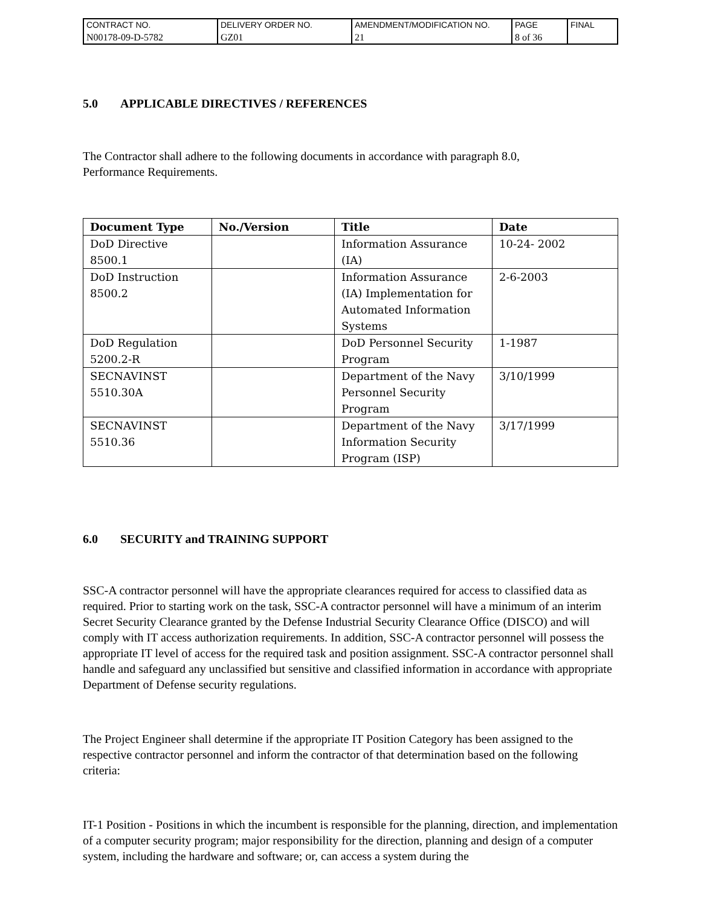| CONTRACT NO. | DELIVERY ORDER NO. | AMENDMENT/MODIFICATION NO. | PAGE | FINAL |
| N00178-09-D-5782 | GZ01 | 21 | 8 of 36 | |
5.0 APPLICABLE DIRECTIVES / REFERENCES
The Contractor shall adhere to the following documents in accordance with paragraph 8.0,
Performance Requirements.
| Document Type | No./Version | Title | Date |
| --- | --- | --- | --- |
| DoD Directive 8500.1 | | Information Assurance (IA) | 10-24- 2002 |
| DoD Instruction 8500.2 | | Information Assurance (IA) Implementation for Automated Information Systems | 2-6-2003 |
| DoD Regulation 5200.2-R | | DoD Personnel Security Program | 1-1987 |
| SECNAVINST 5510.30A | | Department of the Navy Personnel Security Program | 3/10/1999 |
| SECNAVINST 5510.36 | | Department of the Navy Information Security Program (ISP) | 3/17/1999 |
6.0 SECURITY and TRAINING SUPPORT
SSC-A contractor personnel will have the appropriate clearances required for access to classified data as required. Prior to starting work on the task, SSC-A contractor personnel will have a minimum of an interim Secret Security Clearance granted by the Defense Industrial Security Clearance Office (DISCO) and will comply with IT access authorization requirements. In addition, SSC-A contractor personnel will possess the appropriate IT level of access for the required task and position assignment. SSC-A contractor personnel shall handle and safeguard any unclassified but sensitive and classified information in accordance with appropriate Department of Defense security regulations.
The Project Engineer shall determine if the appropriate IT Position Category has been assigned to the respective contractor personnel and inform the contractor of that determination based on the following criteria:
IT-1 Position - Positions in which the incumbent is responsible for the planning, direction, and implementation of a computer security program; major responsibility for the direction, planning and design of a computer system, including the hardware and software; or, can access a system during the